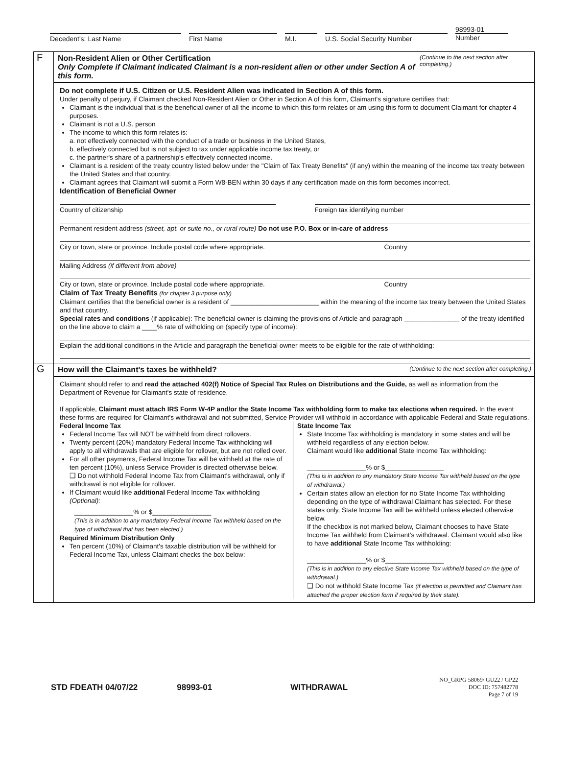Decedent's: Last Name First Name M.I. U.S. Social Security Number
98993-01
Number
F
Non-Resident Alien or Other Certification
Only Complete if Claimant indicated Claimant is a non-resident alien or other under Section A of this form.
(Continue to the next section after completing.)
Do not complete if U.S. Citizen or U.S. Resident Alien was indicated in Section A of this form.
Under penalty of perjury, if Claimant checked Non-Resident Alien or Other in Section A of this form, Claimant's signature certifies that:
Claimant is the individual that is the beneficial owner of all the income to which this form relates or am using this form to document Claimant for chapter 4 purposes.
Claimant is not a U.S. person
The income to which this form relates is:
a. not effectively connected with the conduct of a trade or business in the United States,
b. effectively connected but is not subject to tax under applicable income tax treaty, or
c. the partner's share of a partnership's effectively connected income.
Claimant is a resident of the treaty country listed below under the "Claim of Tax Treaty Benefits" (if any) within the meaning of the income tax treaty between the United States and that country.
Claimant agrees that Claimant will submit a Form W8-BEN within 30 days if any certification made on this form becomes incorrect.
Identification of Beneficial Owner
Country of citizenship Foreign tax identifying number
Permanent resident address (street, apt. or suite no., or rural route) Do not use P.O. Box or in-care of address
City or town, state or province. Include postal code where appropriate. Country
Mailing Address (if different from above)
City or town, state or province. Include postal code where appropriate. Country
Claim of Tax Treaty Benefits (for chapter 3 purpose only)
Claimant certifies that the beneficial owner is a resident of ________________________ within the meaning of the income tax treaty between the United States and that country.
Special rates and conditions (if applicable): The beneficial owner is claiming the provisions of Article and paragraph _______________ of the treaty identified on the line above to claim a ____% rate of witholding on (specify type of income):
Explain the additional conditions in the Article and paragraph the beneficial owner meets to be eligible for the rate of withholding:
G
How will the Claimant's taxes be withheld?
(Continue to the next section after completing.)
Claimant should refer to and read the attached 402(f) Notice of Special Tax Rules on Distributions and the Guide, as well as information from the Department of Revenue for Claimant's state of residence.
If applicable, Claimant must attach IRS Form W-4P and/or the State Income Tax withholding form to make tax elections when required. In the event these forms are required for Claimant's withdrawal and not submitted, Service Provider will withhold in accordance with applicable Federal and State regulations.
Federal Income Tax
Federal Income Tax will NOT be withheld from direct rollovers.
Twenty percent (20%) mandatory Federal Income Tax withholding will apply to all withdrawals that are eligible for rollover, but are not rolled over.
For all other payments, Federal Income Tax will be withheld at the rate of ten percent (10%), unless Service Provider is directed otherwise below.
❑ Do not withhold Federal Income Tax from Claimant's withdrawal, only if withdrawal is not eligible for rollover.
If Claimant would like additional Federal Income Tax withholding (Optional):
________________% or $________________
(This is in addition to any mandatory Federal Income Tax withheld based on the type of withdrawal that has been elected.)
Required Minimum Distribution Only
Ten percent (10%) of Claimant's taxable distribution will be withheld for Federal Income Tax, unless Claimant checks the box below:
State Income Tax
State Income Tax withholding is mandatory in some states and will be withheld regardless of any election below.
Claimant would like additional State Income Tax withholding:
________________% or $________________
(This is in addition to any mandatory State Income Tax withheld based on the type of withdrawal.)
Certain states allow an election for no State Income Tax withholding depending on the type of withdrawal Claimant has selected. For these states only, State Income Tax will be withheld unless elected otherwise below.
If the checkbox is not marked below, Claimant chooses to have State Income Tax withheld from Claimant’s withdrawal. Claimant would also like to have additional State Income Tax withholding:
________________% or $________________
(This is in addition to any elective State Income Tax withheld based on the type of withdrawal.)
❑ Do not withhold State Income Tax (if election is permitted and Claimant has attached the proper election form if required by their state).
STD FDEATH 04/07/22 98993-01 WITHDRAWAL NO_GRPG 58069/ GU22 / GP22
DOC ID: 757482778
Page 7 of 19